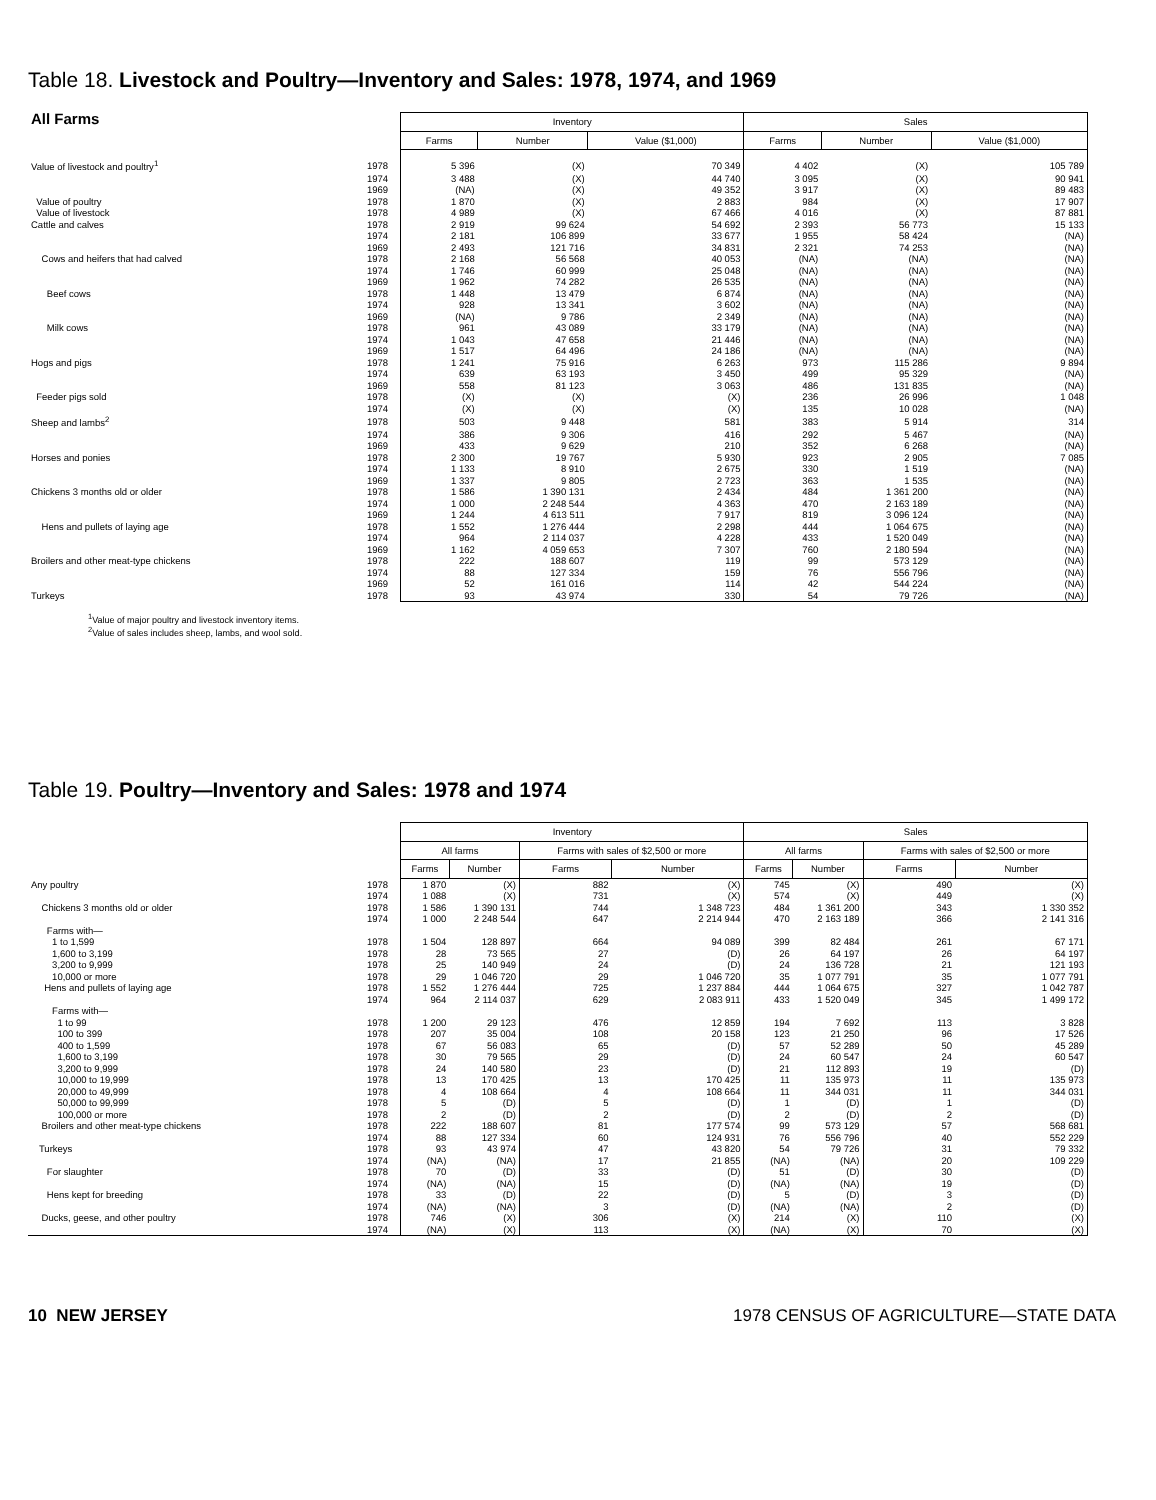Table 18. Livestock and Poultry—Inventory and Sales: 1978, 1974, and 1969
| All Farms | | Inventory | | | Sales | | |
| | | Farms | Number | Value ($1,000) | Farms | Number | Value ($1,000) |
| Value of livestock and poultry<sup>1</sup> | 1978 | 5 396 | (X) | 70 349 | 4 402 | (X) | 105 789 |
| | 1974 | 3 488 | (X) | 44 740 | 3 095 | (X) | 90 941 |
| | 1969 | (NA) | (X) | 49 352 | 3 917 | (X) | 89 483 |
| Value of poultry | 1978 | 1 870 | (X) | 2 883 | 984 | (X) | 17 907 |
| Value of livestock | 1978 | 4 989 | (X) | 67 466 | 4 016 | (X) | 87 881 |
| Cattle and calves | 1978 | 2 919 | 99 624 | 54 692 | 2 393 | 56 773 | 15 133 |
| | 1974 | 2 181 | 106 899 | 33 677 | 1 955 | 58 424 | (NA) |
| | 1969 | 2 493 | 121 716 | 34 831 | 2 321 | 74 253 | (NA) |
| Cows and heifers that had calved | 1978 | 2 168 | 56 568 | 40 053 | (NA) | (NA) | (NA) |
| | 1974 | 1 746 | 60 999 | 25 048 | (NA) | (NA) | (NA) |
| | 1969 | 1 962 | 74 282 | 26 535 | (NA) | (NA) | (NA) |
| Beef cows | 1978 | 1 448 | 13 479 | 6 874 | (NA) | (NA) | (NA) |
| | 1974 | 928 | 13 341 | 3 602 | (NA) | (NA) | (NA) |
| | 1969 | (NA) | 9 786 | 2 349 | (NA) | (NA) | (NA) |
| Milk cows | 1978 | 961 | 43 089 | 33 179 | (NA) | (NA) | (NA) |
| | 1974 | 1 043 | 47 658 | 21 446 | (NA) | (NA) | (NA) |
| | 1969 | 1 517 | 64 496 | 24 186 | (NA) | (NA) | (NA) |
| Hogs and pigs | 1978 | 1 241 | 75 916 | 6 263 | 973 | 115 286 | 9 894 |
| | 1974 | 639 | 63 193 | 3 450 | 499 | 95 329 | (NA) |
| | 1969 | 558 | 81 123 | 3 063 | 486 | 131 835 | (NA) |
| Feeder pigs sold | 1978 | (X) | (X) | (X) | 236 | 26 996 | 1 048 |
| | 1974 | (X) | (X) | (X) | 135 | 10 028 | (NA) |
| Sheep and lambs<sup>2</sup> | 1978 | 503 | 9 448 | 581 | 383 | 5 914 | 314 |
| | 1974 | 386 | 9 306 | 416 | 292 | 5 467 | (NA) |
| | 1969 | 433 | 9 629 | 210 | 352 | 6 268 | (NA) |
| Horses and ponies | 1978 | 2 300 | 19 767 | 5 930 | 923 | 2 905 | 7 085 |
| | 1974 | 1 133 | 8 910 | 2 675 | 330 | 1 519 | (NA) |
| | 1969 | 1 337 | 9 805 | 2 723 | 363 | 1 535 | (NA) |
| Chickens 3 months old or older | 1978 | 1 586 | 1 390 131 | 2 434 | 484 | 1 361 200 | (NA) |
| | 1974 | 1 000 | 2 248 544 | 4 363 | 470 | 2 163 189 | (NA) |
| | 1969 | 1 244 | 4 613 511 | 7 917 | 819 | 3 096 124 | (NA) |
| Hens and pullets of laying age | 1978 | 1 552 | 1 276 444 | 2 298 | 444 | 1 064 675 | (NA) |
| | 1974 | 964 | 2 114 037 | 4 228 | 433 | 1 520 049 | (NA) |
| | 1969 | 1 162 | 4 059 653 | 7 307 | 760 | 2 180 594 | (NA) |
| Broilers and other meat-type chickens | 1978 | 222 | 188 607 | 119 | 99 | 573 129 | (NA) |
| | 1974 | 88 | 127 334 | 159 | 76 | 556 796 | (NA) |
| | 1969 | 52 | 161 016 | 114 | 42 | 544 224 | (NA) |
| Turkeys | 1978 | 93 | 43 974 | 330 | 54 | 79 726 | (NA) |
<sup>1</sup> Value of major poultry and livestock inventory items.
<sup>2</sup> Value of sales includes sheep, lambs, and wool sold.
Table 19. Poultry—Inventory and Sales: 1978 and 1974
| | | Inventory | | | | Sales | | | |
| | | All farms | | Farms with sales of $2,500 or more | | All farms | | Farms with sales of $2,500 or more | |
| | | Farms | Number | Farms | Number | Farms | Number | Farms | Number |
| Any poultry | 1978 | 1 870 | (X) | 882 | (X) | 745 | (X) | 490 | (X) |
| | 1974 | 1 088 | (X) | 731 | (X) | 574 | (X) | 449 | (X) |
| Chickens 3 months old or older | 1978 | 1 586 | 1 390 131 | 744 | 1 348 723 | 484 | 1 361 200 | 343 | 1 330 352 |
| | 1974 | 1 000 | 2 248 544 | 647 | 2 214 944 | 470 | 2 163 189 | 366 | 2 141 316 |
| Farms with— | | | | | | | | | |
| 1 to 1,599 | 1978 | 1 504 | 128 897 | 664 | 94 089 | 399 | 82 484 | 261 | 67 171 |
| 1,600 to 3,199 | 1978 | 28 | 73 565 | 27 | (D) | 26 | 64 197 | 26 | 64 197 |
| 3,200 to 9,999 | 1978 | 25 | 140 949 | 24 | (D) | 24 | 136 728 | 21 | 121 193 |
| 10,000 or more | 1978 | 29 | 1 046 720 | 29 | 1 046 720 | 35 | 1 077 791 | 35 | 1 077 791 |
| Hens and pullets of laying age | 1978 | 1 552 | 1 276 444 | 725 | 1 237 884 | 444 | 1 064 675 | 327 | 1 042 787 |
| | 1974 | 964 | 2 114 037 | 629 | 2 083 911 | 433 | 1 520 049 | 345 | 1 499 172 |
| Farms with— | | | | | | | | | |
| 1 to 99 | 1978 | 1 200 | 29 123 | 476 | 12 859 | 194 | 7 692 | 113 | 3 828 |
| 100 to 399 | 1978 | 207 | 35 004 | 108 | 20 158 | 123 | 21 250 | 96 | 17 526 |
| 400 to 1,599 | 1978 | 67 | 56 083 | 65 | (D) | 57 | 52 289 | 50 | 45 289 |
| 1,600 to 3,199 | 1978 | 30 | 79 565 | 29 | (D) | 24 | 60 547 | 24 | 60 547 |
| 3,200 to 9,999 | 1978 | 24 | 140 580 | 23 | (D) | 21 | 112 893 | 19 | (D) |
| 10,000 to 19,999 | 1978 | 13 | 170 425 | 13 | 170 425 | 11 | 135 973 | 11 | 135 973 |
| 20,000 to 49,999 | 1978 | 4 | 108 664 | 4 | 108 664 | 11 | 344 031 | 11 | 344 031 |
| 50,000 to 99,999 | 1978 | 5 | (D) | 5 | (D) | 1 | (D) | 1 | (D) |
| 100,000 or more | 1978 | 2 | (D) | 2 | (D) | 2 | (D) | 2 | (D) |
| Broilers and other meat-type chickens | 1978 | 222 | 188 607 | 81 | 177 574 | 99 | 573 129 | 57 | 568 681 |
| | 1974 | 88 | 127 334 | 60 | 124 931 | 76 | 556 796 | 40 | 552 229 |
| Turkeys | 1978 | 93 | 43 974 | 47 | 43 820 | 54 | 79 726 | 31 | 79 332 |
| | 1974 | (NA) | (NA) | 17 | 21 855 | (NA) | (NA) | 20 | 109 229 |
| For slaughter | 1978 | 70 | (D) | 33 | (D) | 51 | (D) | 30 | (D) |
| | 1974 | (NA) | (NA) | 15 | (D) | (NA) | (NA) | 19 | (D) |
| Hens kept for breeding | 1978 | 33 | (D) | 22 | (D) | 5 | (D) | 3 | (D) |
| | 1974 | (NA) | (NA) | 3 | (D) | (NA) | (NA) | 2 | (D) |
| Ducks, geese, and other poultry | 1978 | 746 | (X) | 306 | (X) | 214 | (X) | 110 | (X) |
| | 1974 | (NA) | (X) | 113 | (X) | (NA) | (X) | 70 | (X) |
10 NEW JERSEY 1978 CENSUS OF AGRICULTURE—STATE DATA